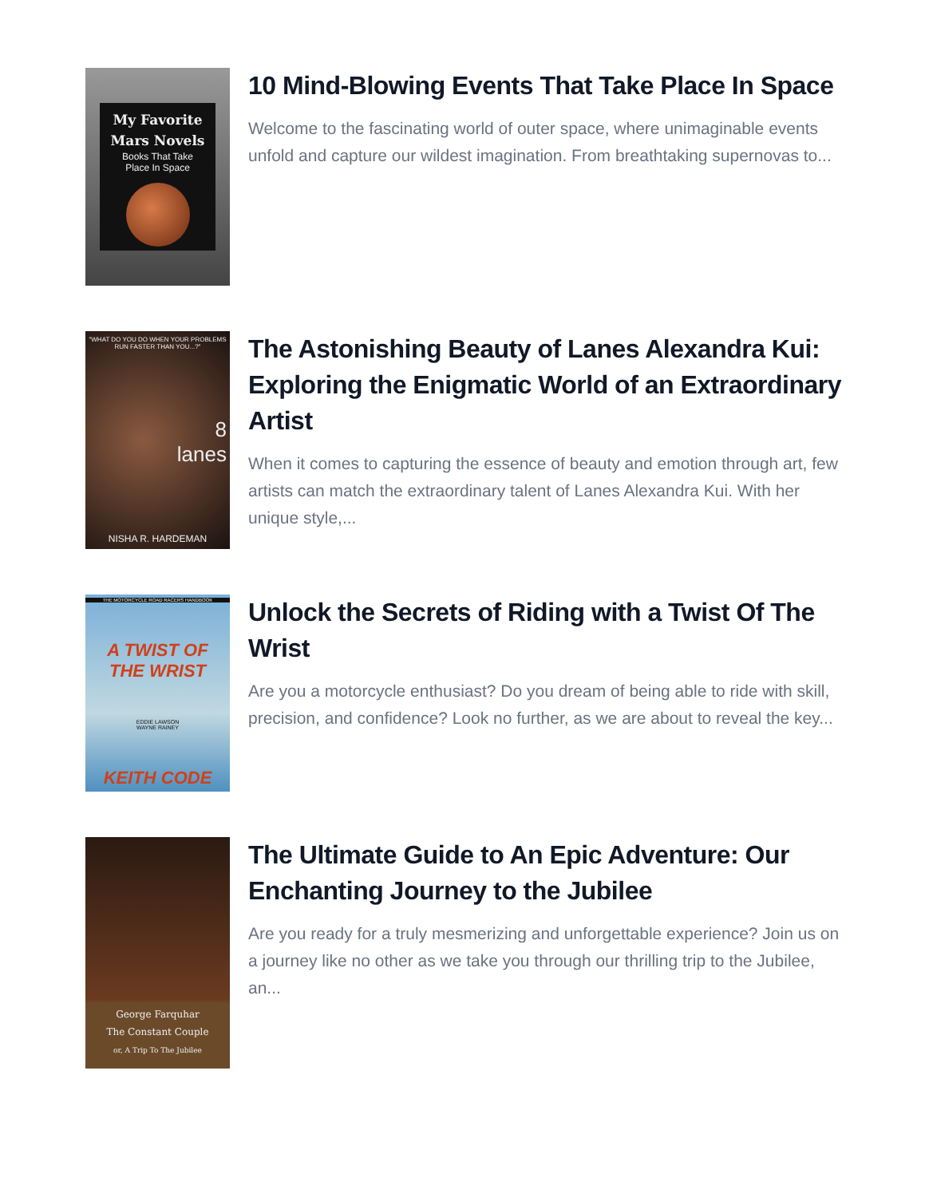My Favorite Mars Novels
Books That Take
Place In Space
10 Mind-Blowing Events That Take Place In Space
Welcome to the fascinating world of outer space, where unimaginable events unfold and capture our wildest imagination. From breathtaking supernovas to...
"WHAT DO YOU DO WHEN YOUR PROBLEMS RUN FASTER THAN YOU...?"
8
lanes
NISHA R. HARDEMAN
The Astonishing Beauty of Lanes Alexandra Kui: Exploring the Enigmatic World of an Extraordinary Artist
When it comes to capturing the essence of beauty and emotion through art, few artists can match the extraordinary talent of Lanes Alexandra Kui. With her unique style,...
THE MOTORCYCLE ROAD RACERS HANDBOOK
A TWIST OF
THE WRIST
EDDIE LAWSON
WAYNE RAINEY
KEITH CODE
Unlock the Secrets of Riding with a Twist Of The Wrist
Are you a motorcycle enthusiast? Do you dream of being able to ride with skill, precision, and confidence? Look no further, as we are about to reveal the key...
George Farquhar
The Constant Couple
or, A Trip To The Jubilee
The Ultimate Guide to An Epic Adventure: Our Enchanting Journey to the Jubilee
Are you ready for a truly mesmerizing and unforgettable experience? Join us on a journey like no other as we take you through our thrilling trip to the Jubilee, an...